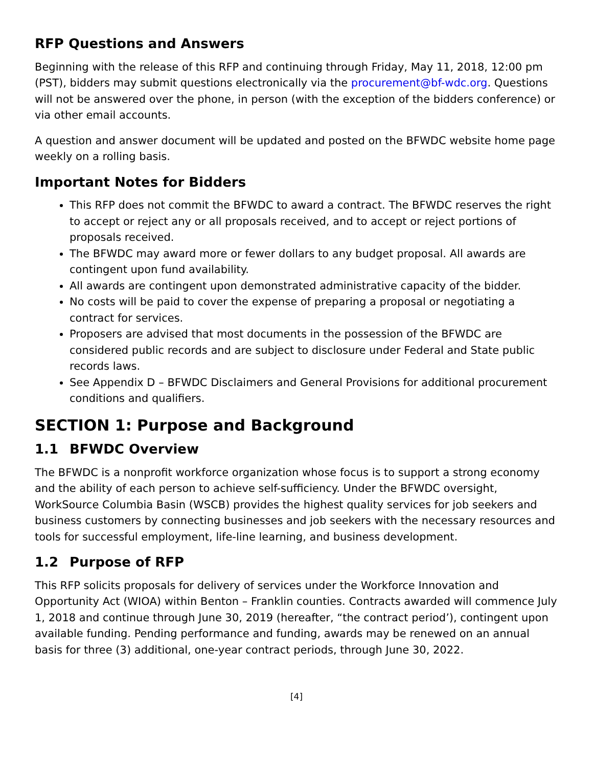RFP Questions and Answers
Beginning with the release of this RFP and continuing through Friday, May 11, 2018, 12:00 pm (PST), bidders may submit questions electronically via the procurement@bf-wdc.org. Questions will not be answered over the phone, in person (with the exception of the bidders conference) or via other email accounts.
A question and answer document will be updated and posted on the BFWDC website home page weekly on a rolling basis.
Important Notes for Bidders
This RFP does not commit the BFWDC to award a contract. The BFWDC reserves the right to accept or reject any or all proposals received, and to accept or reject portions of proposals received.
The BFWDC may award more or fewer dollars to any budget proposal. All awards are contingent upon fund availability.
All awards are contingent upon demonstrated administrative capacity of the bidder.
No costs will be paid to cover the expense of preparing a proposal or negotiating a contract for services.
Proposers are advised that most documents in the possession of the BFWDC are considered public records and are subject to disclosure under Federal and State public records laws.
See Appendix D – BFWDC Disclaimers and General Provisions for additional procurement conditions and qualifiers.
SECTION 1: Purpose and Background
1.1 BFWDC Overview
The BFWDC is a nonprofit workforce organization whose focus is to support a strong economy and the ability of each person to achieve self-sufficiency. Under the BFWDC oversight, WorkSource Columbia Basin (WSCB) provides the highest quality services for job seekers and business customers by connecting businesses and job seekers with the necessary resources and tools for successful employment, life-line learning, and business development.
1.2 Purpose of RFP
This RFP solicits proposals for delivery of services under the Workforce Innovation and Opportunity Act (WIOA) within Benton – Franklin counties. Contracts awarded will commence July 1, 2018 and continue through June 30, 2019 (hereafter, “the contract period’), contingent upon available funding. Pending performance and funding, awards may be renewed on an annual basis for three (3) additional, one-year contract periods, through June 30, 2022.
[4]